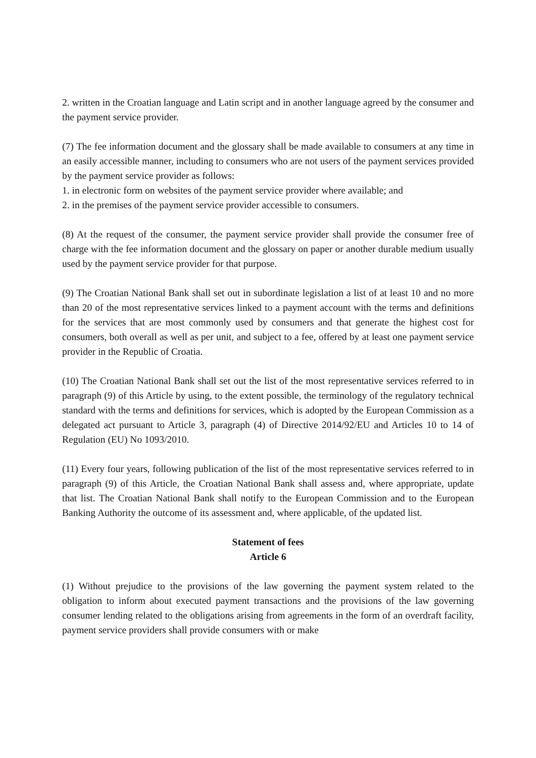2. written in the Croatian language and Latin script and in another language agreed by the consumer and the payment service provider.
(7) The fee information document and the glossary shall be made available to consumers at any time in an easily accessible manner, including to consumers who are not users of the payment services provided by the payment service provider as follows:
1. in electronic form on websites of the payment service provider where available; and
2. in the premises of the payment service provider accessible to consumers.
(8) At the request of the consumer, the payment service provider shall provide the consumer free of charge with the fee information document and the glossary on paper or another durable medium usually used by the payment service provider for that purpose.
(9) The Croatian National Bank shall set out in subordinate legislation a list of at least 10 and no more than 20 of the most representative services linked to a payment account with the terms and definitions for the services that are most commonly used by consumers and that generate the highest cost for consumers, both overall as well as per unit, and subject to a fee, offered by at least one payment service provider in the Republic of Croatia.
(10) The Croatian National Bank shall set out the list of the most representative services referred to in paragraph (9) of this Article by using, to the extent possible, the terminology of the regulatory technical standard with the terms and definitions for services, which is adopted by the European Commission as a delegated act pursuant to Article 3, paragraph (4) of Directive 2014/92/EU and Articles 10 to 14 of Regulation (EU) No 1093/2010.
(11) Every four years, following publication of the list of the most representative services referred to in paragraph (9) of this Article, the Croatian National Bank shall assess and, where appropriate, update that list. The Croatian National Bank shall notify to the European Commission and to the European Banking Authority the outcome of its assessment and, where applicable, of the updated list.
Statement of fees
Article 6
(1) Without prejudice to the provisions of the law governing the payment system related to the obligation to inform about executed payment transactions and the provisions of the law governing consumer lending related to the obligations arising from agreements in the form of an overdraft facility, payment service providers shall provide consumers with or make